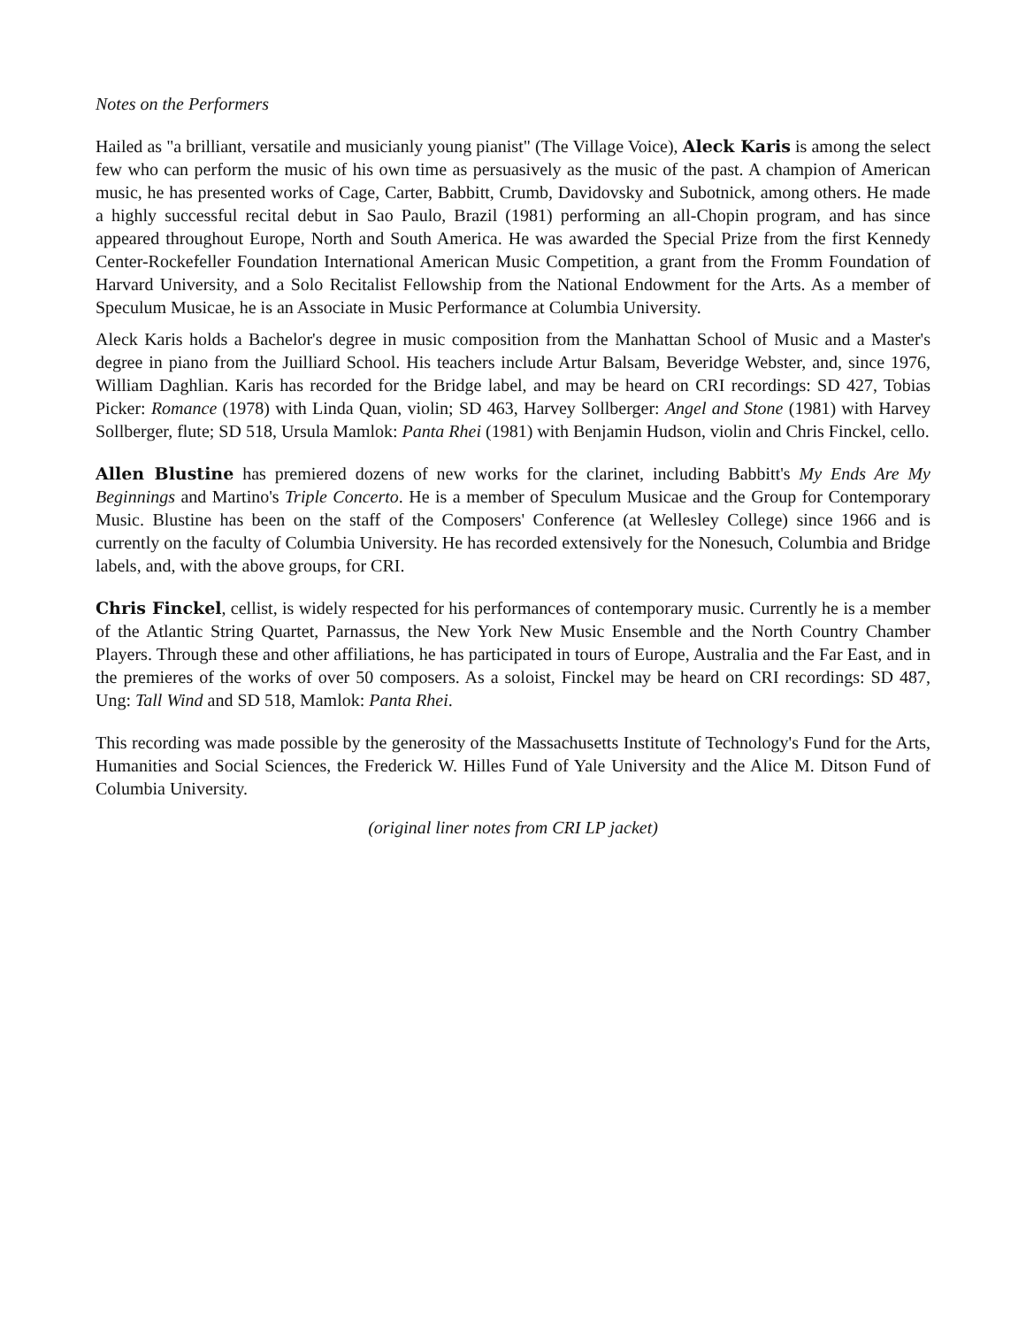Notes on the Performers
Hailed as "a brilliant, versatile and musicianly young pianist" (The Village Voice), Aleck Karis is among the select few who can perform the music of his own time as persuasively as the music of the past. A champion of American music, he has presented works of Cage, Carter, Babbitt, Crumb, Davidovsky and Subotnick, among others. He made a highly successful recital debut in Sao Paulo, Brazil (1981) performing an all-Chopin program, and has since appeared throughout Europe, North and South America. He was awarded the Special Prize from the first Kennedy Center-Rockefeller Foundation International American Music Competition, a grant from the Fromm Foundation of Harvard University, and a Solo Recitalist Fellowship from the National Endowment for the Arts. As a member of Speculum Musicae, he is an Associate in Music Performance at Columbia University.
Aleck Karis holds a Bachelor's degree in music composition from the Manhattan School of Music and a Master's degree in piano from the Juilliard School. His teachers include Artur Balsam, Beveridge Webster, and, since 1976, William Daghlian. Karis has recorded for the Bridge label, and may be heard on CRI recordings: SD 427, Tobias Picker: Romance (1978) with Linda Quan, violin; SD 463, Harvey Sollberger: Angel and Stone (1981) with Harvey Sollberger, flute; SD 518, Ursula Mamlok: Panta Rhei (1981) with Benjamin Hudson, violin and Chris Finckel, cello.
Allen Blustine has premiered dozens of new works for the clarinet, including Babbitt's My Ends Are My Beginnings and Martino's Triple Concerto. He is a member of Speculum Musicae and the Group for Contemporary Music. Blustine has been on the staff of the Composers' Conference (at Wellesley College) since 1966 and is currently on the faculty of Columbia University. He has recorded extensively for the Nonesuch, Columbia and Bridge labels, and, with the above groups, for CRI.
Chris Finckel, cellist, is widely respected for his performances of contemporary music. Currently he is a member of the Atlantic String Quartet, Parnassus, the New York New Music Ensemble and the North Country Chamber Players. Through these and other affiliations, he has participated in tours of Europe, Australia and the Far East, and in the premieres of the works of over 50 composers. As a soloist, Finckel may be heard on CRI recordings: SD 487, Ung: Tall Wind and SD 518, Mamlok: Panta Rhei.
This recording was made possible by the generosity of the Massachusetts Institute of Technology's Fund for the Arts, Humanities and Social Sciences, the Frederick W. Hilles Fund of Yale University and the Alice M. Ditson Fund of Columbia University.
(original liner notes from CRI LP jacket)